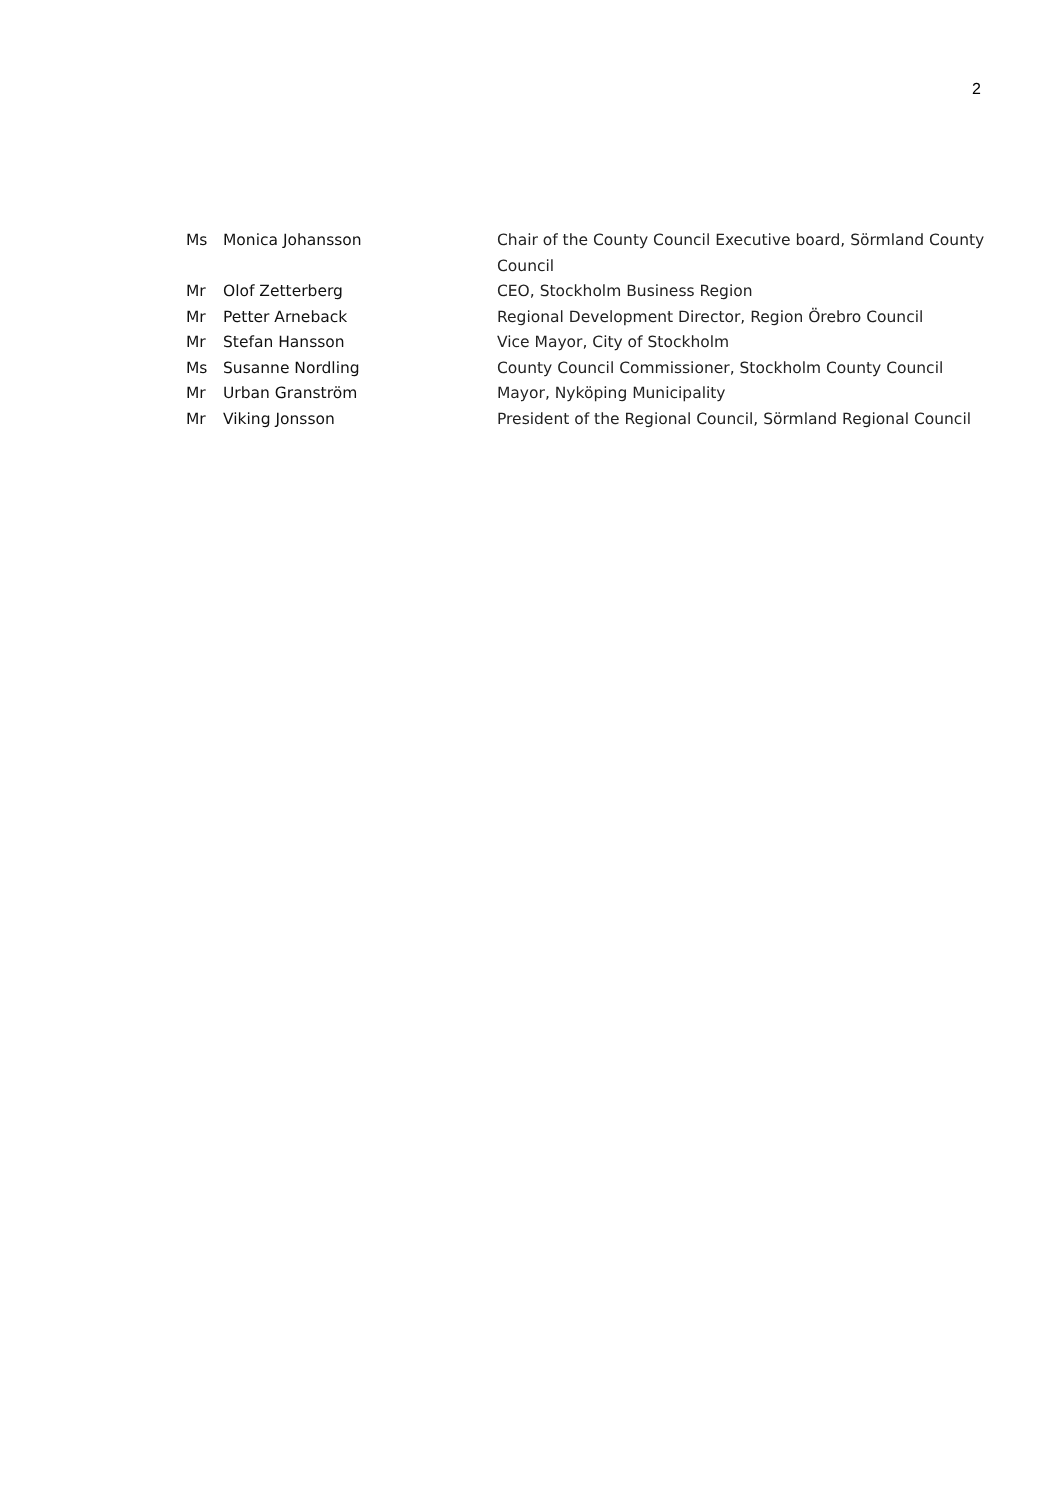2
| Ms | Monica Johansson | Chair of the County Council Executive board, Sörmland County Council |
| Mr | Olof Zetterberg | CEO, Stockholm Business Region |
| Mr | Petter Arneback | Regional Development Director, Region Örebro Council |
| Mr | Stefan Hansson | Vice Mayor, City of Stockholm |
| Ms | Susanne Nordling | County Council Commissioner, Stockholm County Council |
| Mr | Urban Granström | Mayor, Nyköping Municipality |
| Mr | Viking Jonsson | President of the Regional Council, Sörmland Regional Council |